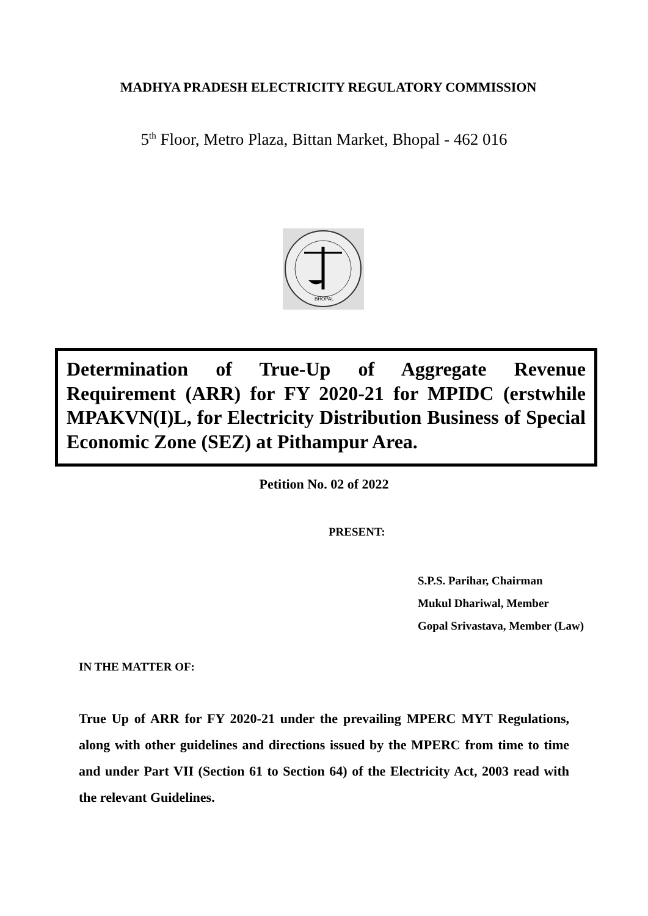MADHYA PRADESH ELECTRICITY REGULATORY COMMISSION
5<sup>th</sup> Floor, Metro Plaza, Bittan Market, Bhopal - 462 016
BHOPAL
Determination of True-Up of Aggregate Revenue Requirement (ARR) for FY 2020-21 for MPIDC (erstwhile MPAKVN(I)L, for Electricity Distribution Business of Special Economic Zone (SEZ) at Pithampur Area.
Petition No. 02 of 2022
PRESENT:
S.P.S. Parihar, Chairman
Mukul Dhariwal, Member
Gopal Srivastava, Member (Law)
IN THE MATTER OF:
True Up of ARR for FY 2020-21 under the prevailing MPERC MYT Regulations, along with other guidelines and directions issued by the MPERC from time to time and under Part VII (Section 61 to Section 64) of the Electricity Act, 2003 read with the relevant Guidelines.